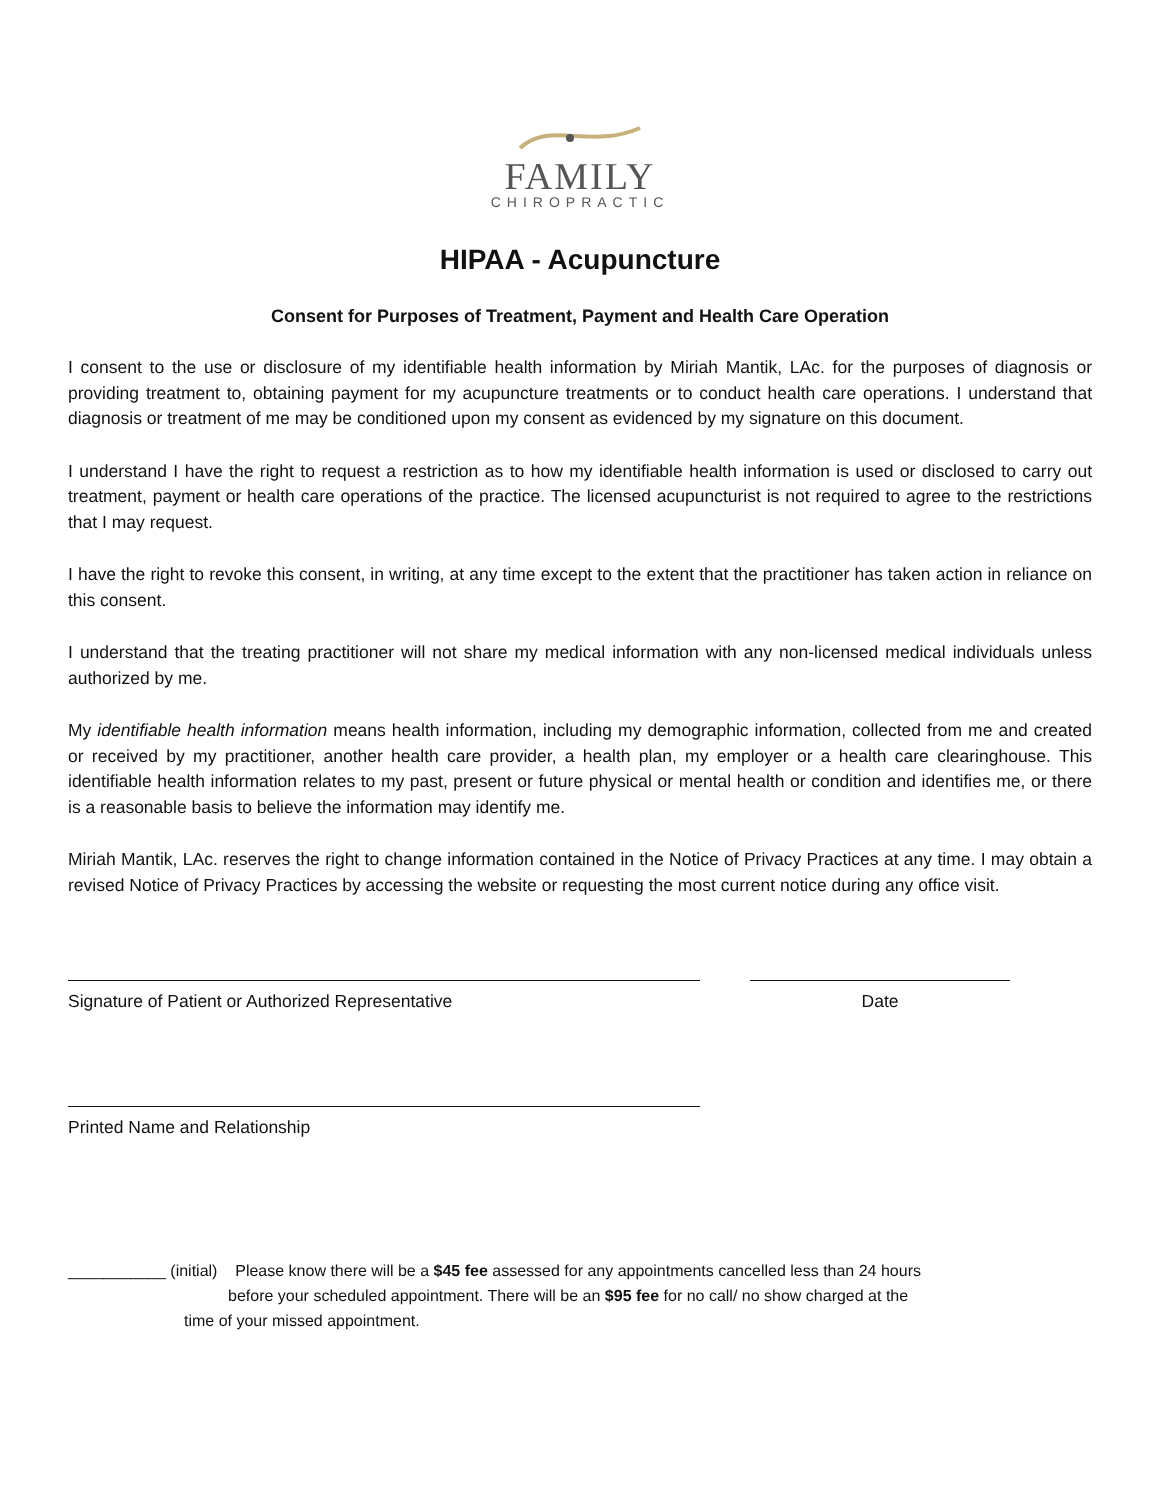FAMILY
CHIROPRACTIC
HIPAA - Acupuncture
Consent for Purposes of Treatment, Payment and Health Care Operation
I consent to the use or disclosure of my identifiable health information by Miriah Mantik, LAc. for the purposes of diagnosis or providing treatment to, obtaining payment for my acupuncture treatments or to conduct health care operations. I understand that diagnosis or treatment of me may be conditioned upon my consent as evidenced by my signature on this document.
I understand I have the right to request a restriction as to how my identifiable health information is used or disclosed to carry out treatment, payment or health care operations of the practice. The licensed acupuncturist is not required to agree to the restrictions that I may request.
I have the right to revoke this consent, in writing, at any time except to the extent that the practitioner has taken action in reliance on this consent.
I understand that the treating practitioner will not share my medical information with any non-licensed medical individuals unless authorized by me.
My identifiable health information means health information, including my demographic information, collected from me and created or received by my practitioner, another health care provider, a health plan, my employer or a health care clearinghouse. This identifiable health information relates to my past, present or future physical or mental health or condition and identifies me, or there is a reasonable basis to believe the information may identify me.
Miriah Mantik, LAc. reserves the right to change information contained in the Notice of Privacy Practices at any time. I may obtain a revised Notice of Privacy Practices by accessing the website or requesting the most current notice during any office visit.
Signature of Patient or Authorized Representative Date
Printed Name and Relationship
___________ (initial) Please know there will be a $45 fee assessed for any appointments cancelled less than 24 hours
before your scheduled appointment. There will be an $95 fee for no call/ no show charged at the
time of your missed appointment.